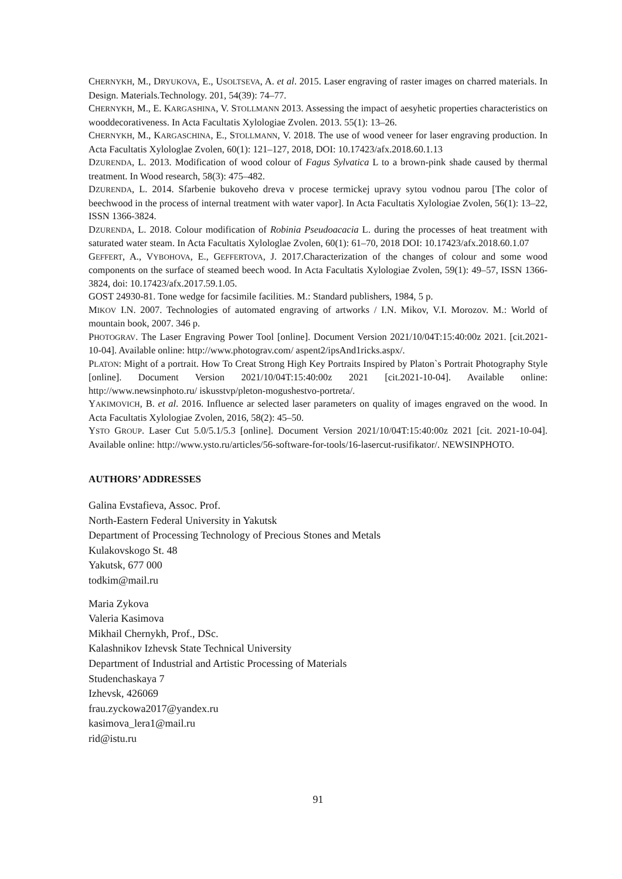CHERNYKH, M., DRYUKOVA, E., USOLTSEVA, A. et al. 2015. Laser engraving of raster images on charred materials. In Design. Materials.Technology. 201, 54(39): 74–77.
CHERNYKH, M., E. KARGASHINA, V. STOLLMANN 2013. Assessing the impact of aesyhetic properties characteristics on wooddecorativeness. In Acta Facultatis Xylologiae Zvolen. 2013. 55(1): 13–26.
CHERNYKH, M., KARGASCHINA, E., STOLLMANN, V. 2018. The use of wood veneer for laser engraving production. In Acta Facultatis Xylologlae Zvolen, 60(1): 121–127, 2018, DOI: 10.17423/afx.2018.60.1.13
DZURENDA, L. 2013. Modification of wood colour of Fagus Sylvatica L to a brown-pink shade caused by thermal treatment. In Wood research, 58(3): 475–482.
DZURENDA, L. 2014. Sfarbenie bukoveho dreva v procese termickej upravy sytou vodnou parou [The color of beechwood in the process of internal treatment with water vapor]. In Acta Facultatis Xylologiae Zvolen, 56(1): 13–22, ISSN 1366-3824.
DZURENDA, L. 2018. Colour modification of Robinia Pseudoacacia L. during the processes of heat treatment with saturated water steam. In Acta Facultatis Xylologlae Zvolen, 60(1): 61–70, 2018 DOI: 10.17423/afx.2018.60.1.07
GEFFERT, A., VYBOHOVA, E., GEFFERTOVA, J. 2017.Characterization of the changes of colour and some wood components on the surface of steamed beech wood. In Acta Facultatis Xylologiae Zvolen, 59(1): 49–57, ISSN 1366-3824, doi: 10.17423/afx.2017.59.1.05.
GOST 24930-81. Tone wedge for facsimile facilities. M.: Standard publishers, 1984, 5 p.
MIKOV I.N. 2007. Technologies of automated engraving of artworks / I.N. Mikov, V.I. Morozov. M.: World of mountain book, 2007. 346 p.
PHOTOGRAV. The Laser Engraving Power Tool [online]. Document Version 2021/10/04T:15:40:00z 2021. [cit.2021-10-04]. Available online: http://www.photograv.com/ aspent2/ipsAnd1ricks.aspx/.
PLATON: Might of a portrait. How To Creat Strong High Key Portraits Inspired by Platon`s Portrait Photography Style [online]. Document Version 2021/10/04T:15:40:00z 2021 [cit.2021-10-04]. Available online: http://www.newsinphoto.ru/ iskusstvp/pleton-mogushestvo-portreta/.
YAKIMOVICH, B. et al. 2016. Influence ar selected laser parameters on quality of images engraved on the wood. In Acta Facultatis Xylologiae Zvolen, 2016, 58(2): 45–50.
YSTO GROUP. Laser Cut 5.0/5.1/5.3 [online]. Document Version 2021/10/04T:15:40:00z 2021 [cit. 2021-10-04]. Available online: http://www.ysto.ru/articles/56-software-for-tools/16-lasercut-rusifikator/. NEWSINPHOTO.
AUTHORS’ ADDRESSES
Galina Evstafieva, Assoc. Prof.
North-Eastern Federal University in Yakutsk
Department of Processing Technology of Precious Stones and Metals
Kulakovskogo St. 48
Yakutsk, 677 000
todkim@mail.ru
Maria Zykova
Valeria Kasimova
Mikhail Chernykh, Prof., DSc.
Kalashnikov Izhevsk State Technical University
Department of Industrial and Artistic Processing of Materials
Studenchaskaya 7
Izhevsk, 426069
frau.zyckowa2017@yandex.ru
kasimova_lera1@mail.ru
rid@istu.ru
91